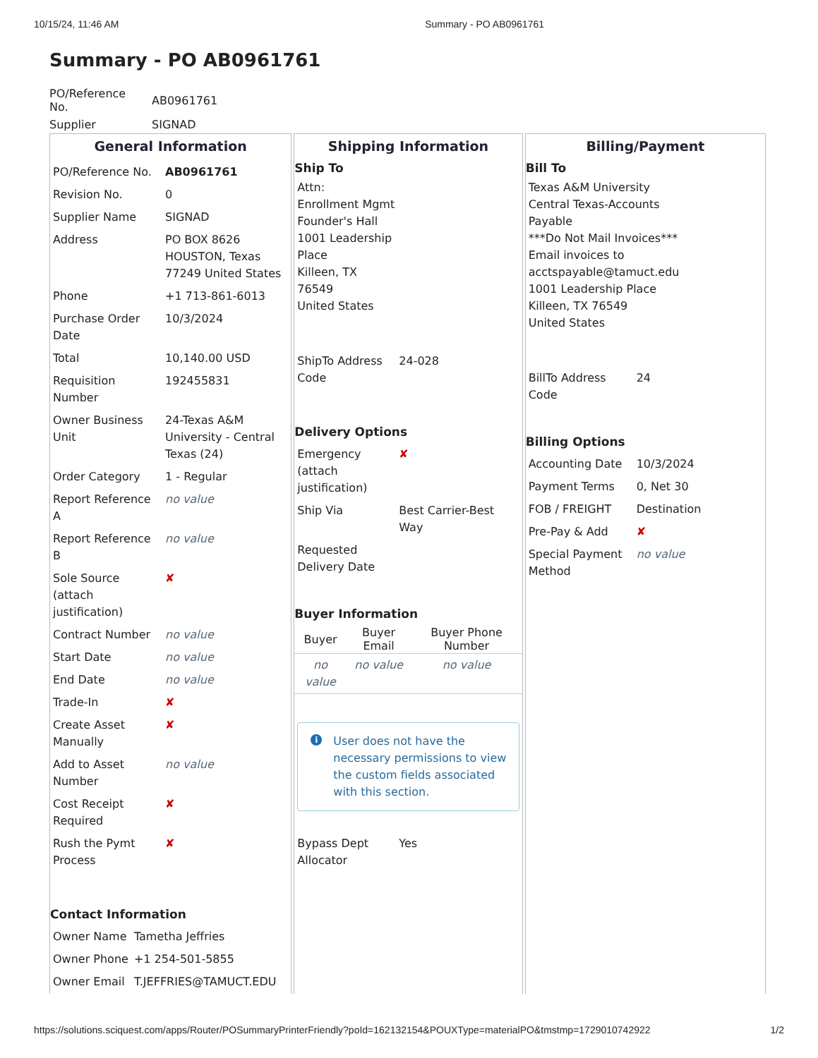10/15/24, 11:46 AM Summary - PO AB0961761
Summary - PO AB0961761
| PO/Reference No. | AB0961761 |
| Supplier | SIGNAD |
General Information
| PO/Reference No. | AB0961761 |
| Revision No. | 0 |
| Supplier Name | SIGNAD |
| Address | PO BOX 8626 HOUSTON, Texas 77249 United States |
| Phone | +1 713-861-6013 |
| Purchase Order Date | 10/3/2024 |
| Total | 10,140.00 USD |
| Requisition Number | 192455831 |
| Owner Business Unit | 24-Texas A&M University - Central Texas (24) |
| Order Category | 1 - Regular |
| Report Reference A | no value |
| Report Reference B | no value |
| Sole Source (attach justification) | ✘ |
| Contract Number | no value |
| Start Date | no value |
| End Date | no value |
| Trade-In | ✘ |
| Create Asset Manually | ✘ |
| Add to Asset Number | no value |
| Cost Receipt Required | ✘ |
| Rush the Pymt Process | ✘ |
Contact Information
| Owner Name | Tametha Jeffries |
| Owner Phone | +1 254-501-5855 |
| Owner Email | T.JEFFRIES@TAMUCT.EDU |
Shipping Information
Ship To
Attn:
Enrollment Mgmt
Founder's Hall
1001 Leadership Place
Killeen, TX
76549
United States
| ShipTo Address Code | 24-028 |
Delivery Options
| Emergency (attach justification) | ✘ |
| Ship Via | Best Carrier-Best Way |
| Requested Delivery Date | |
Buyer Information
| Buyer | Buyer Email | Buyer Phone Number |
| --- | --- | --- |
| no value | no value | no value |
i User does not have the necessary permissions to view the custom fields associated with this section.
| Bypass Dept Allocator | Yes |
Billing/Payment
Bill To
Texas A&M University Central Texas-Accounts Payable
***Do Not Mail Invoices***
Email invoices to acctspayable@tamuct.edu
1001 Leadership Place
Killeen, TX 76549
United States
| BillTo Address Code | 24 |
Billing Options
| Accounting Date | 10/3/2024 |
| Payment Terms | 0, Net 30 |
| FOB / FREIGHT | Destination |
| Pre-Pay & Add | ✘ |
| Special Payment Method | no value |
https://solutions.sciquest.com/apps/Router/POSummaryPrinterFriendly?poId=162132154&POUXType=materialPO&tmstmp=1729010742922 1/2